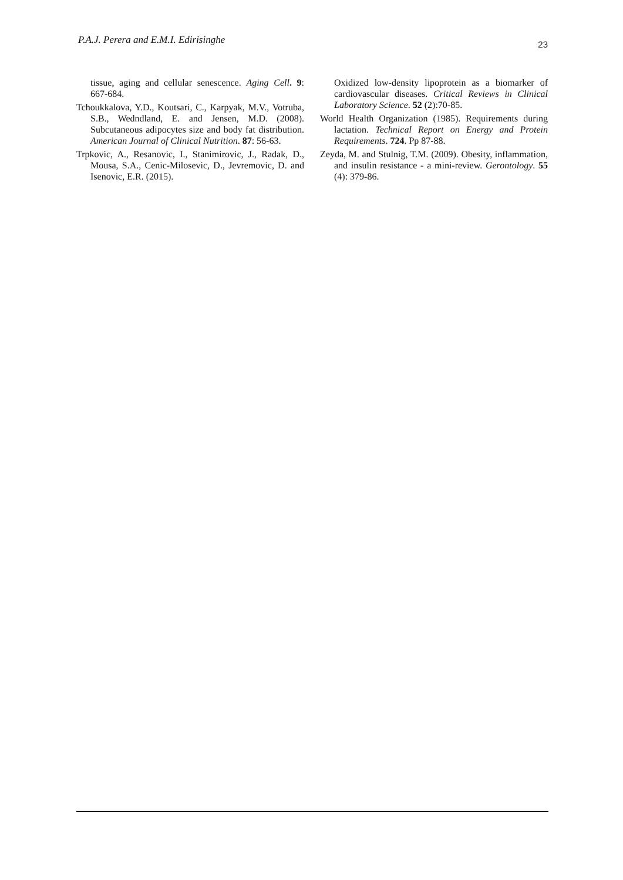P.A.J. Perera and E.M.I. Edirisinghe 23
tissue, aging and cellular senescence. Aging Cell. 9: 667-684.
Tchoukkalova, Y.D., Koutsari, C., Karpyak, M.V., Votruba, S.B., Wedndland, E. and Jensen, M.D. (2008). Subcutaneous adipocytes size and body fat distribution. American Journal of Clinical Nutrition. 87: 56-63.
Trpkovic, A., Resanovic, I., Stanimirovic, J., Radak, D., Mousa, S.A., Cenic-Milosevic, D., Jevremovic, D. and Isenovic, E.R. (2015).
Oxidized low-density lipoprotein as a biomarker of cardiovascular diseases. Critical Reviews in Clinical Laboratory Science. 52 (2):70-85.
World Health Organization (1985). Requirements during lactation. Technical Report on Energy and Protein Requirements. 724. Pp 87-88.
Zeyda, M. and Stulnig, T.M. (2009). Obesity, inflammation, and insulin resistance - a mini-review. Gerontology. 55 (4): 379-86.